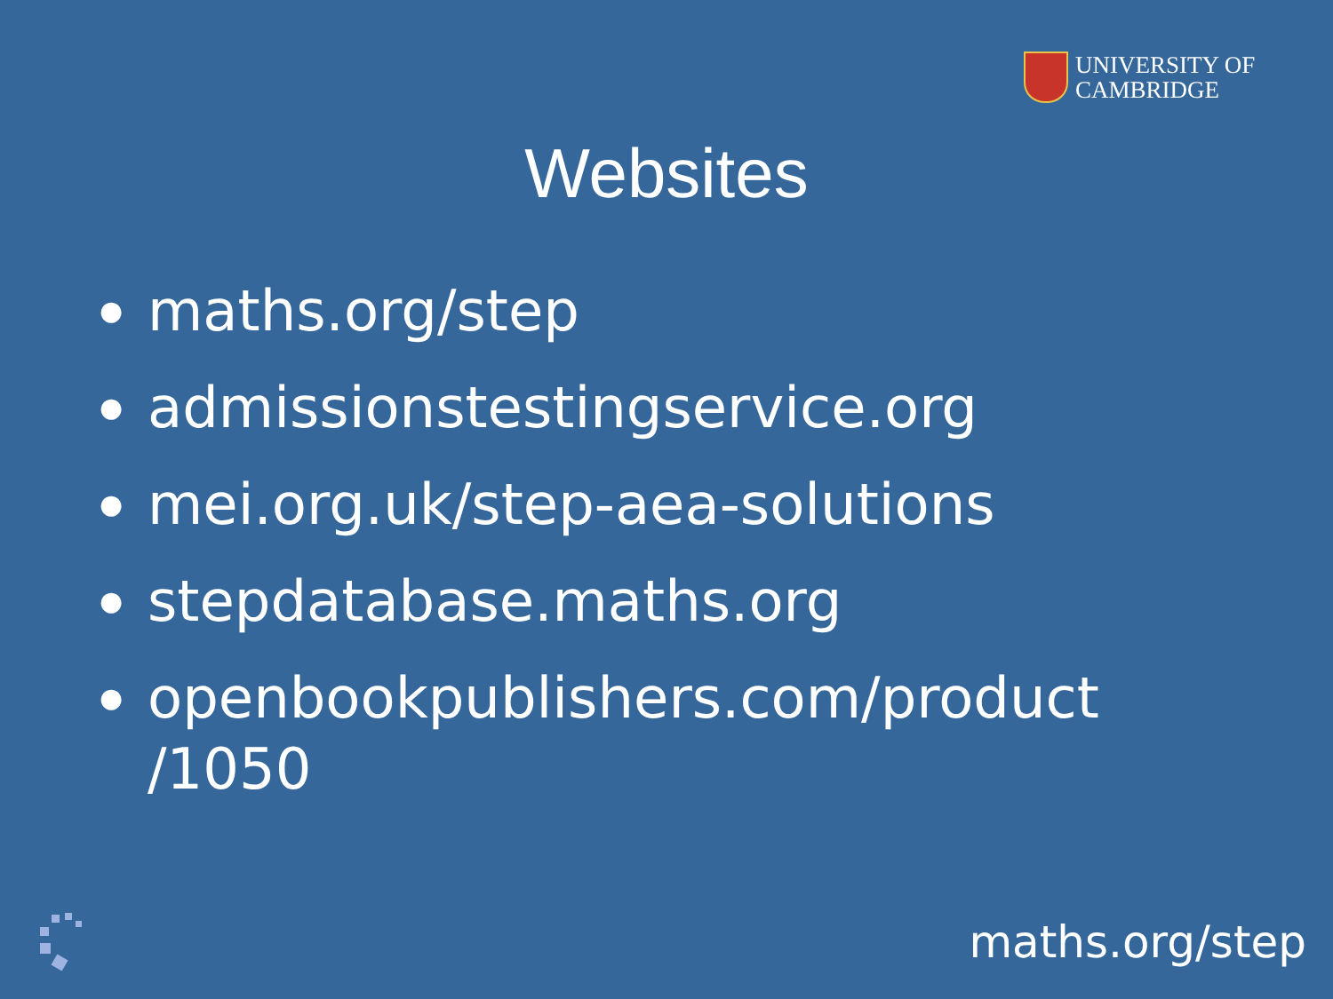UNIVERSITY OF
CAMBRIDGE
Websites
● maths.org/step
● admissionstestingservice.org
● mei.org.uk/step-aea-solutions
● stepdatabase.maths.org
● openbookpublishers.com/product
/1050
maths.org/step